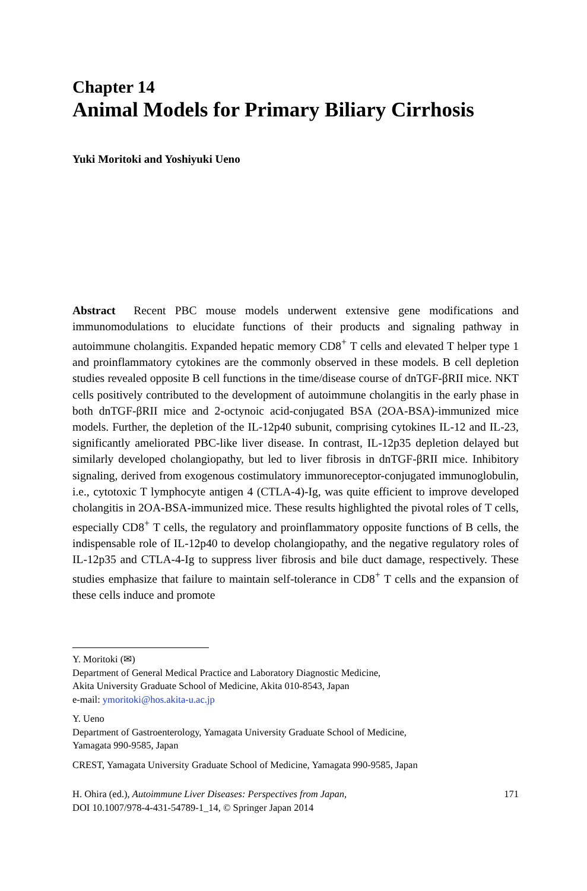Chapter 14
Animal Models for Primary Biliary Cirrhosis
Yuki Moritoki and Yoshiyuki Ueno
Abstract Recent PBC mouse models underwent extensive gene modifications and immunomodulations to elucidate functions of their products and signaling pathway in autoimmune cholangitis. Expanded hepatic memory CD8<sup>+</sup> T cells and elevated T helper type 1 and proinflammatory cytokines are the commonly observed in these models. B cell depletion studies revealed opposite B cell functions in the time/disease course of dnTGF-βRII mice. NKT cells positively contributed to the development of autoimmune cholangitis in the early phase in both dnTGF-βRII mice and 2-octynoic acid-conjugated BSA (2OA-BSA)-immunized mice models. Further, the depletion of the IL-12p40 subunit, comprising cytokines IL-12 and IL-23, significantly ameliorated PBC-like liver disease. In contrast, IL-12p35 depletion delayed but similarly developed cholangiopathy, but led to liver fibrosis in dnTGF-βRII mice. Inhibitory signaling, derived from exogenous costimulatory immunoreceptor-conjugated immunoglobulin, i.e., cytotoxic T lymphocyte antigen 4 (CTLA-4)-Ig, was quite efficient to improve developed cholangitis in 2OA-BSA-immunized mice. These results highlighted the pivotal roles of T cells, especially CD8<sup>+</sup> T cells, the regulatory and proinflammatory opposite functions of B cells, the indispensable role of IL-12p40 to develop cholangiopathy, and the negative regulatory roles of IL-12p35 and CTLA-4-Ig to suppress liver fibrosis and bile duct damage, respectively. These studies emphasize that failure to maintain self-tolerance in CD8<sup>+</sup> T cells and the expansion of these cells induce and promote
Y. Moritoki (✉)
Department of General Medical Practice and Laboratory Diagnostic Medicine,
Akita University Graduate School of Medicine, Akita 010-8543, Japan
e-mail: ymoritoki@hos.akita-u.ac.jp
Y. Ueno
Department of Gastroenterology, Yamagata University Graduate School of Medicine,
Yamagata 990-9585, Japan
CREST, Yamagata University Graduate School of Medicine, Yamagata 990-9585, Japan
H. Ohira (ed.), Autoimmune Liver Diseases: Perspectives from Japan,
DOI 10.1007/978-4-431-54789-1_14, © Springer Japan 2014
171